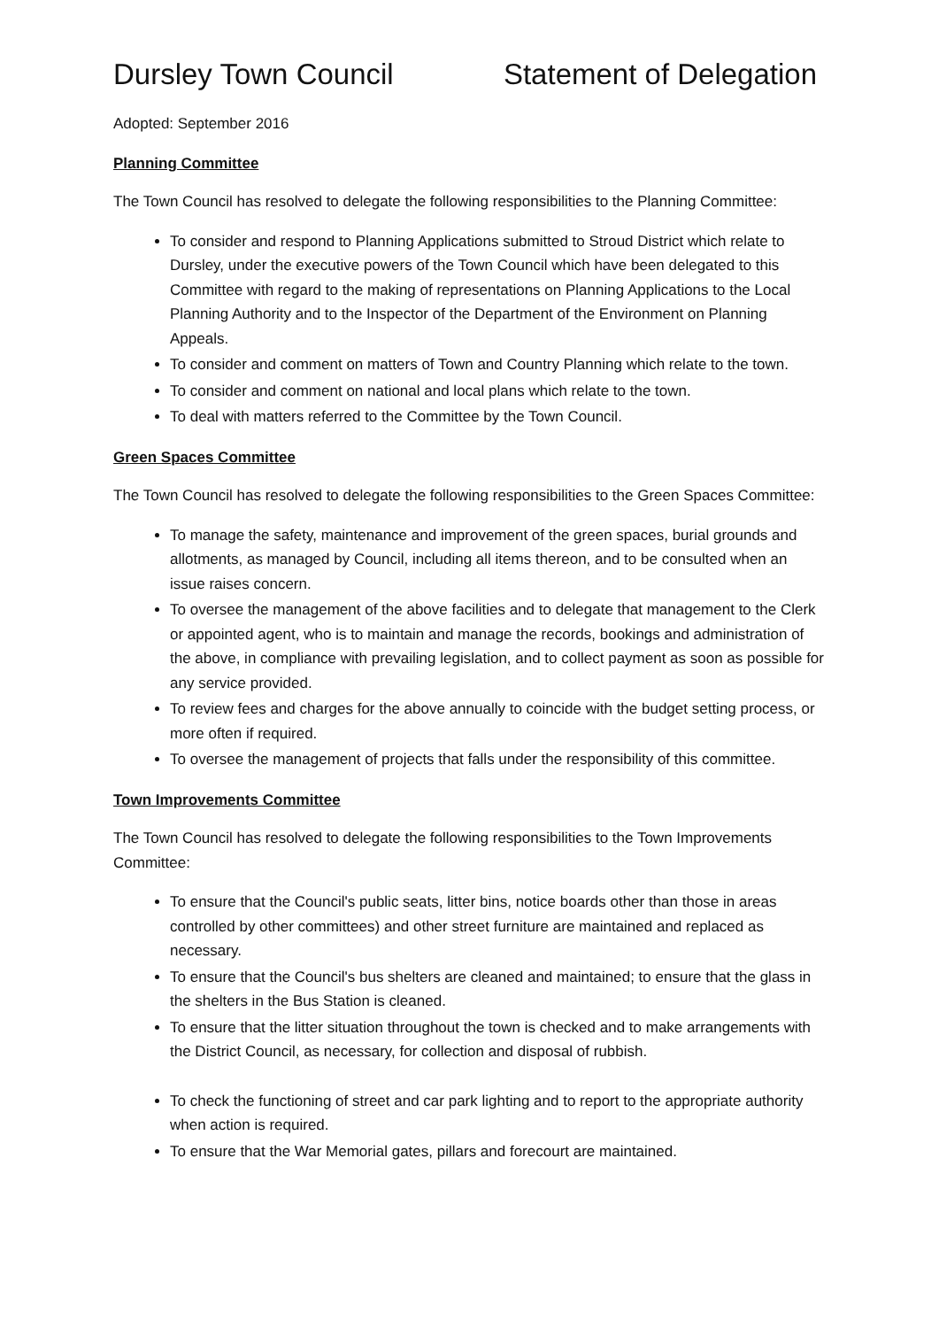Dursley Town Council Statement of Delegation
Adopted: September 2016
Planning Committee
The Town Council has resolved to delegate the following responsibilities to the Planning Committee:
To consider and respond to Planning Applications submitted to Stroud District which relate to Dursley, under the executive powers of the Town Council which have been delegated to this Committee with regard to the making of representations on Planning Applications to the Local Planning Authority and to the Inspector of the Department of the Environment on Planning Appeals.
To consider and comment on matters of Town and Country Planning which relate to the town.
To consider and comment on national and local plans which relate to the town.
To deal with matters referred to the Committee by the Town Council.
Green Spaces Committee
The Town Council has resolved to delegate the following responsibilities to the Green Spaces Committee:
To manage the safety, maintenance and improvement of the green spaces, burial grounds and allotments, as managed by Council, including all items thereon, and to be consulted when an issue raises concern.
To oversee the management of the above facilities and to delegate that management to the Clerk or appointed agent, who is to maintain and manage the records, bookings and administration of the above, in compliance with prevailing legislation, and to collect payment as soon as possible for any service provided.
To review fees and charges for the above annually to coincide with the budget setting process, or more often if required.
To oversee the management of projects that falls under the responsibility of this committee.
Town Improvements Committee
The Town Council has resolved to delegate the following responsibilities to the Town Improvements Committee:
To ensure that the Council's public seats, litter bins, notice boards other than those in areas controlled by other committees) and other street furniture are maintained and replaced as necessary.
To ensure that the Council's bus shelters are cleaned and maintained; to ensure that the glass in the shelters in the Bus Station is cleaned.
To ensure that the litter situation throughout the town is checked and to make arrangements with the District Council, as necessary, for collection and disposal of rubbish.
To check the functioning of street and car park lighting and to report to the appropriate authority when action is required.
To ensure that the War Memorial gates, pillars and forecourt are maintained.